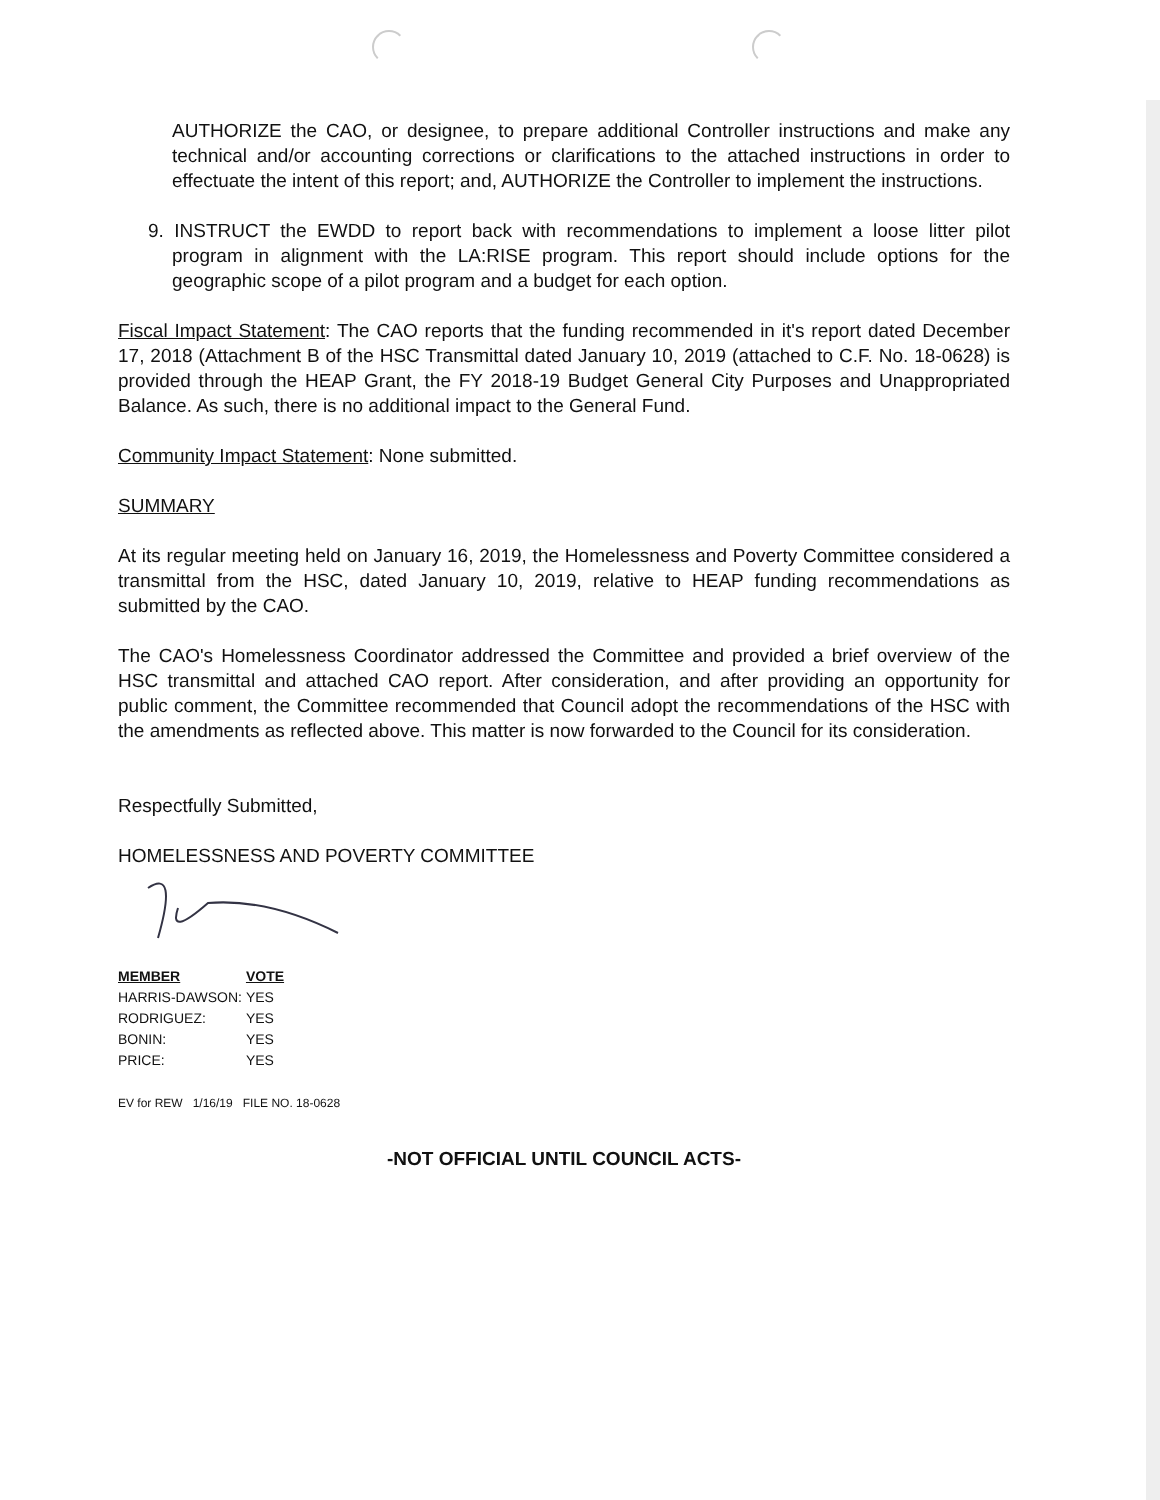AUTHORIZE the CAO, or designee, to prepare additional Controller instructions and make any technical and/or accounting corrections or clarifications to the attached instructions in order to effectuate the intent of this report; and, AUTHORIZE the Controller to implement the instructions.
9. INSTRUCT the EWDD to report back with recommendations to implement a loose litter pilot program in alignment with the LA:RISE program. This report should include options for the geographic scope of a pilot program and a budget for each option.
Fiscal Impact Statement: The CAO reports that the funding recommended in it's report dated December 17, 2018 (Attachment B of the HSC Transmittal dated January 10, 2019 (attached to C.F. No. 18-0628) is provided through the HEAP Grant, the FY 2018-19 Budget General City Purposes and Unappropriated Balance. As such, there is no additional impact to the General Fund.
Community Impact Statement: None submitted.
SUMMARY
At its regular meeting held on January 16, 2019, the Homelessness and Poverty Committee considered a transmittal from the HSC, dated January 10, 2019, relative to HEAP funding recommendations as submitted by the CAO.
The CAO's Homelessness Coordinator addressed the Committee and provided a brief overview of the HSC transmittal and attached CAO report. After consideration, and after providing an opportunity for public comment, the Committee recommended that Council adopt the recommendations of the HSC with the amendments as reflected above. This matter is now forwarded to the Council for its consideration.
Respectfully Submitted,
HOMELESSNESS AND POVERTY COMMITTEE
| MEMBER | VOTE |
| --- | --- |
| HARRIS-DAWSON: | YES |
| RODRIGUEZ: | YES |
| BONIN: | YES |
| PRICE: | YES |
EV for REW 1/16/19 FILE NO. 18-0628
-NOT OFFICIAL UNTIL COUNCIL ACTS-